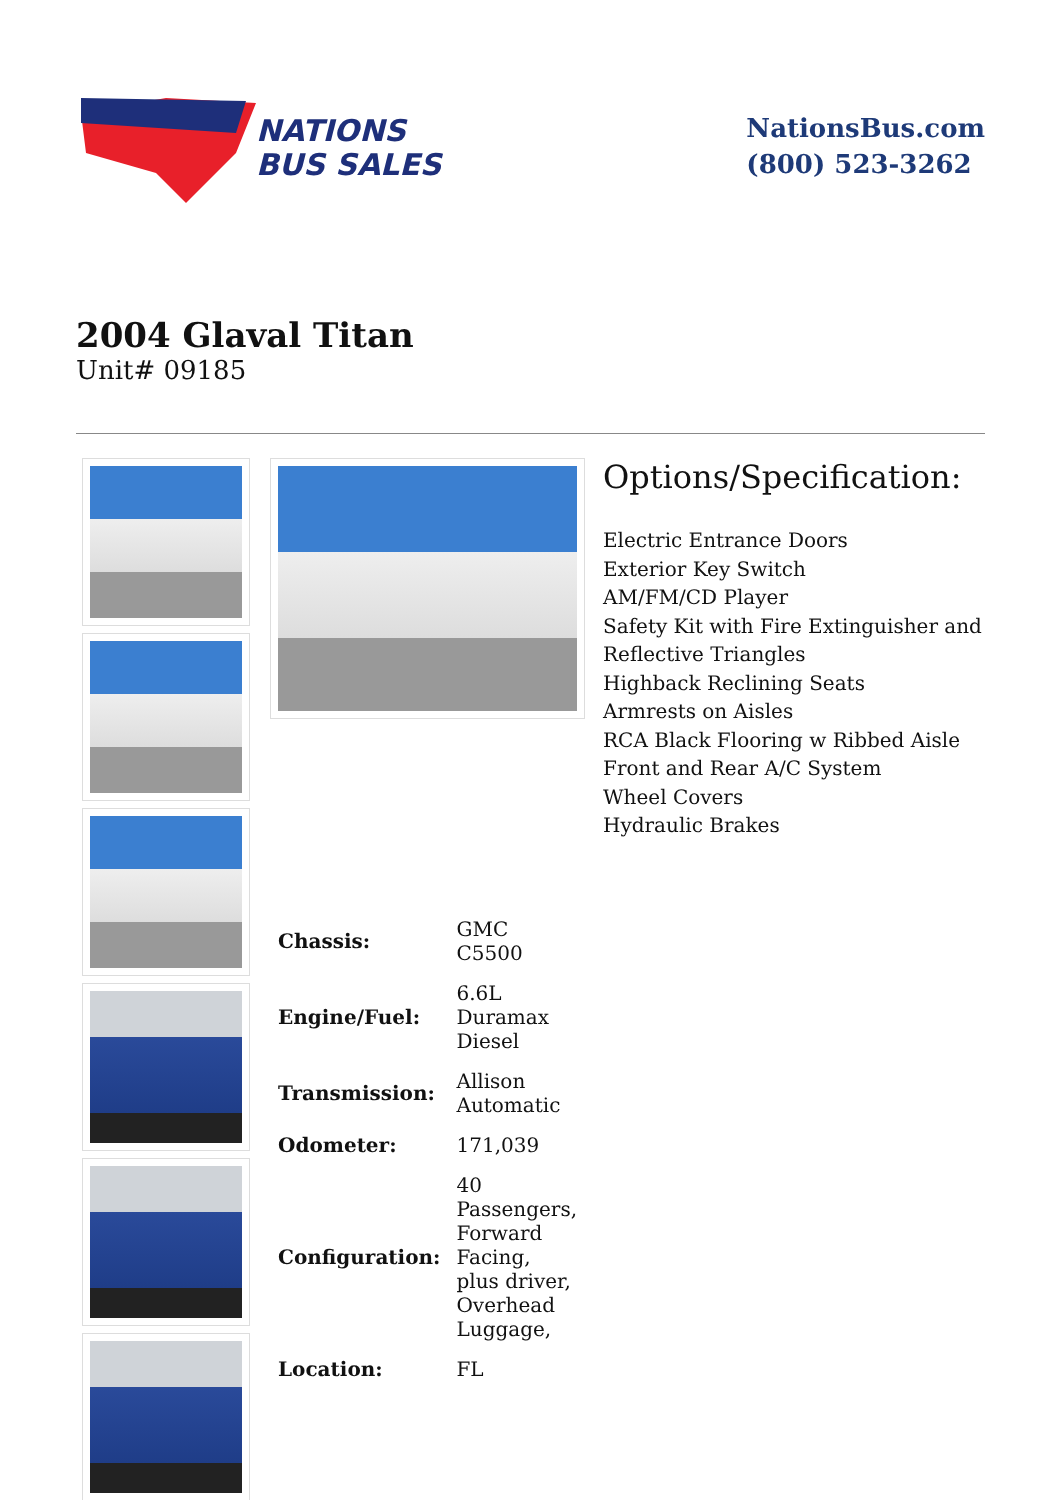NATIONS
BUS SALES
NationsBus.com
(800) 523-3262
2004 Glaval Titan
Unit# 09185
| Chassis: | GMC C5500 |
| Engine/Fuel: | 6.6L Duramax Diesel |
| Transmission: | Allison Automatic |
| Odometer: | 171,039 |
| Configuration: | 40 Passengers, Forward Facing, plus driver, Overhead Luggage, |
| Location: | FL |
Options/Specification:
Electric Entrance Doors
Exterior Key Switch
AM/FM/CD Player
Safety Kit with Fire Extinguisher and Reflective Triangles
Highback Reclining Seats
Armrests on Aisles
RCA Black Flooring w Ribbed Aisle
Front and Rear A/C System
Wheel Covers
Hydraulic Brakes